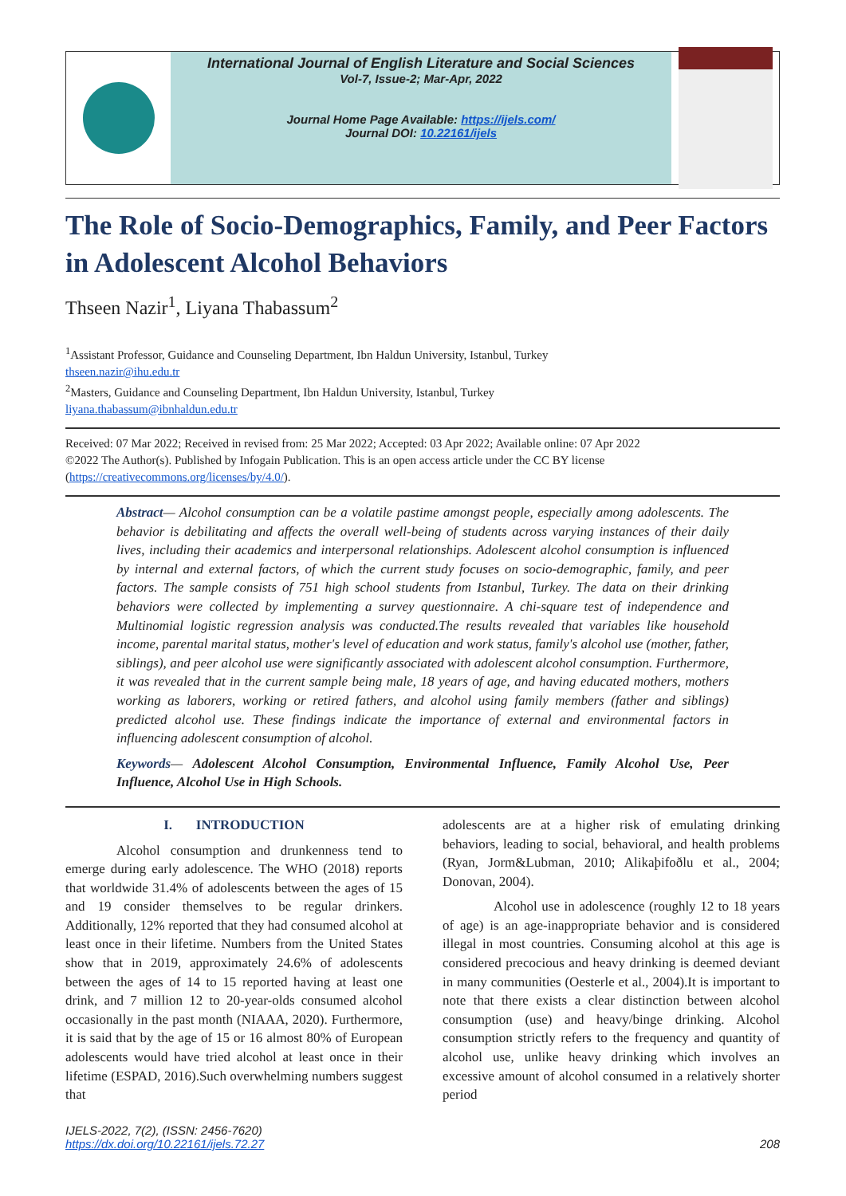International Journal of English Literature and Social Sciences
Vol-7, Issue-2; Mar-Apr, 2022
Journal Home Page Available: https://ijels.com/
Journal DOI: 10.22161/ijels
The Role of Socio-Demographics, Family, and Peer Factors in Adolescent Alcohol Behaviors
Thseen Nazir<sup>1</sup>, Liyana Thabassum<sup>2</sup>
<sup>1</sup> Assistant Professor, Guidance and Counseling Department, Ibn Haldun University, Istanbul, Turkey
thseen.nazir@ihu.edu.tr
<sup>2</sup> Masters, Guidance and Counseling Department, Ibn Haldun University, Istanbul, Turkey
liyana.thabassum@ibnhaldun.edu.tr
Received: 07 Mar 2022; Received in revised from: 25 Mar 2022; Accepted: 03 Apr 2022; Available online: 07 Apr 2022
©2022 The Author(s). Published by Infogain Publication. This is an open access article under the CC BY license (https://creativecommons.org/licenses/by/4.0/).
Abstract— Alcohol consumption can be a volatile pastime amongst people, especially among adolescents. The behavior is debilitating and affects the overall well-being of students across varying instances of their daily lives, including their academics and interpersonal relationships. Adolescent alcohol consumption is influenced by internal and external factors, of which the current study focuses on socio-demographic, family, and peer factors. The sample consists of 751 high school students from Istanbul, Turkey. The data on their drinking behaviors were collected by implementing a survey questionnaire. A chi-square test of independence and Multinomial logistic regression analysis was conducted.The results revealed that variables like household income, parental marital status, mother's level of education and work status, family's alcohol use (mother, father, siblings), and peer alcohol use were significantly associated with adolescent alcohol consumption. Furthermore, it was revealed that in the current sample being male, 18 years of age, and having educated mothers, mothers working as laborers, working or retired fathers, and alcohol using family members (father and siblings) predicted alcohol use. These findings indicate the importance of external and environmental factors in influencing adolescent consumption of alcohol.
Keywords— Adolescent Alcohol Consumption, Environmental Influence, Family Alcohol Use, Peer Influence, Alcohol Use in High Schools.
I. INTRODUCTION
Alcohol consumption and drunkenness tend to emerge during early adolescence. The WHO (2018) reports that worldwide 31.4% of adolescents between the ages of 15 and 19 consider themselves to be regular drinkers. Additionally, 12% reported that they had consumed alcohol at least once in their lifetime. Numbers from the United States show that in 2019, approximately 24.6% of adolescents between the ages of 14 to 15 reported having at least one drink, and 7 million 12 to 20-year-olds consumed alcohol occasionally in the past month (NIAAA, 2020). Furthermore, it is said that by the age of 15 or 16 almost 80% of European adolescents would have tried alcohol at least once in their lifetime (ESPAD, 2016).Such overwhelming numbers suggest that
adolescents are at a higher risk of emulating drinking behaviors, leading to social, behavioral, and health problems (Ryan, Jorm&Lubman, 2010; Alikaþifoðlu et al., 2004; Donovan, 2004).
Alcohol use in adolescence (roughly 12 to 18 years of age) is an age-inappropriate behavior and is considered illegal in most countries. Consuming alcohol at this age is considered precocious and heavy drinking is deemed deviant in many communities (Oesterle et al., 2004).It is important to note that there exists a clear distinction between alcohol consumption (use) and heavy/binge drinking. Alcohol consumption strictly refers to the frequency and quantity of alcohol use, unlike heavy drinking which involves an excessive amount of alcohol consumed in a relatively shorter period
IJELS-2022, 7(2), (ISSN: 2456-7620)
https://dx.doi.org/10.22161/ijels.72.27
208